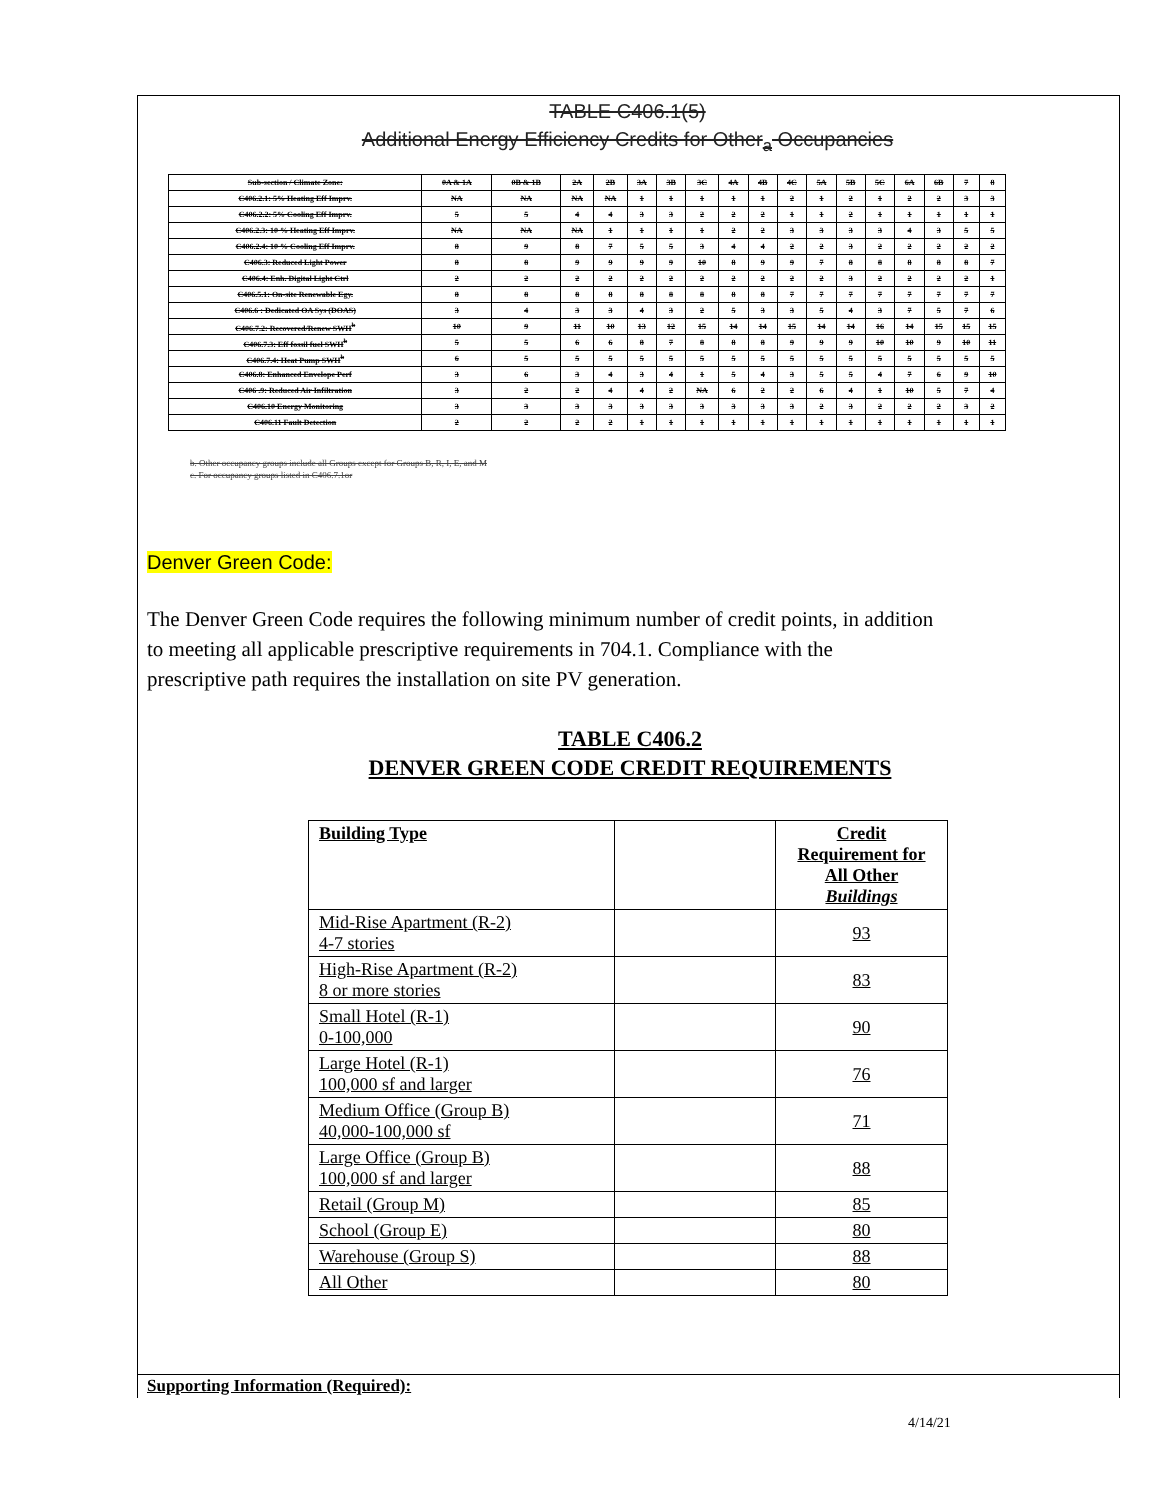TABLE C406.1(5)
Additional Energy Efficiency Credits for Other<sub>a</sub> Occupancies
| Sub-section / Climate Zone: | 0A & 1A | 0B & 1B | 2A | 2B | 3A | 3B | 3C | 4A | 4B | 4C | 5A | 5B | 5C | 6A | 6B | 7 | 8 |
| C406.2.1: 5% Heating Eff Imprv. | NA | NA | NA | NA | 1 | 1 | 1 | 1 | 1 | 2 | 1 | 2 | 1 | 2 | 2 | 3 | 3 |
| C406.2.2: 5% Cooling Eff Imprv. | 5 | 5 | 4 | 4 | 3 | 3 | 2 | 2 | 2 | 1 | 1 | 2 | 1 | 1 | 1 | 1 | 1 |
| C406.2.3: 10 % Heating Eff Imprv. | NA | NA | NA | 1 | 1 | 1 | 1 | 2 | 2 | 3 | 3 | 3 | 3 | 4 | 3 | 5 | 5 |
| C406.2.4: 10 % Cooling Eff Imprv. | 8 | 9 | 8 | 7 | 5 | 5 | 3 | 4 | 4 | 2 | 2 | 3 | 2 | 2 | 2 | 2 | 2 |
| C406.3: Reduced Light Power | 8 | 8 | 9 | 9 | 9 | 9 | 10 | 8 | 9 | 9 | 7 | 8 | 8 | 8 | 8 | 8 | 7 |
| C406.4: Enh. Digital Light Ctrl | 2 | 2 | 2 | 2 | 2 | 2 | 2 | 2 | 2 | 2 | 2 | 3 | 2 | 2 | 2 | 2 | 1 |
| C406.5.1: On-site Renewable Egy. | 8 | 8 | 8 | 8 | 8 | 8 | 8 | 8 | 8 | 7 | 7 | 7 | 7 | 7 | 7 | 7 | 7 |
| C406.6 : Dedicated OA Sys (DOAS) | 3 | 4 | 3 | 3 | 4 | 3 | 2 | 5 | 3 | 3 | 5 | 4 | 3 | 7 | 5 | 7 | 6 |
| C406.7.2: Recovered/Renew SWH<sup>b</sup> | 10 | 9 | 11 | 10 | 13 | 12 | 15 | 14 | 14 | 15 | 14 | 14 | 16 | 14 | 15 | 15 | 15 |
| C406.7.3: Eff fossil fuel SWH<sup>b</sup> | 5 | 5 | 6 | 6 | 8 | 7 | 8 | 8 | 8 | 9 | 9 | 9 | 10 | 10 | 9 | 10 | 11 |
| C406.7.4: Heat Pump SWH<sup>b</sup> | 6 | 5 | 5 | 5 | 5 | 5 | 5 | 5 | 5 | 5 | 5 | 5 | 5 | 5 | 5 | 5 | 5 |
| C406.8: Enhanced Envelope Perf | 3 | 6 | 3 | 4 | 3 | 4 | 1 | 5 | 4 | 3 | 5 | 5 | 4 | 7 | 6 | 9 | 10 |
| C406 .9: Reduced Air Infiltration | 3 | 2 | 2 | 4 | 4 | 2 | NA | 6 | 2 | 2 | 6 | 4 | 1 | 10 | 5 | 7 | 4 |
| C406.10 Energy Monitoring | 3 | 3 | 3 | 3 | 3 | 3 | 3 | 3 | 3 | 3 | 2 | 3 | 2 | 2 | 2 | 3 | 2 |
| C406.11 Fault Detection | 2 | 2 | 2 | 2 | 1 | 1 | 1 | 1 | 1 | 1 | 1 | 1 | 1 | 1 | 1 | 1 | 1 |
b. Other occupancy groups include all Groups except for Groups B, R, I, E, and M
c. For occupancy groups listed in C406.7.1or
Denver Green Code:
The Denver Green Code requires the following minimum number of credit points, in addition to meeting all applicable prescriptive requirements in 704.1. Compliance with the prescriptive path requires the installation on site PV generation.
TABLE C406.2
DENVER GREEN CODE CREDIT REQUIREMENTS
| Building Type | | Credit Requirement for All Other Buildings |
| --- | --- | --- |
| Mid-Rise Apartment (R-2) 4-7 stories | | 93 |
| High-Rise Apartment (R-2) 8 or more stories | | 83 |
| Small Hotel (R-1) 0-100,000 | | 90 |
| Large Hotel (R-1) 100,000 sf and larger | | 76 |
| Medium Office (Group B) 40,000-100,000 sf | | 71 |
| Large Office (Group B) 100,000 sf and larger | | 88 |
| Retail (Group M) | | 85 |
| School (Group E) | | 80 |
| Warehouse (Group S) | | 88 |
| All Other | | 80 |
Supporting Information (Required):
4/14/21